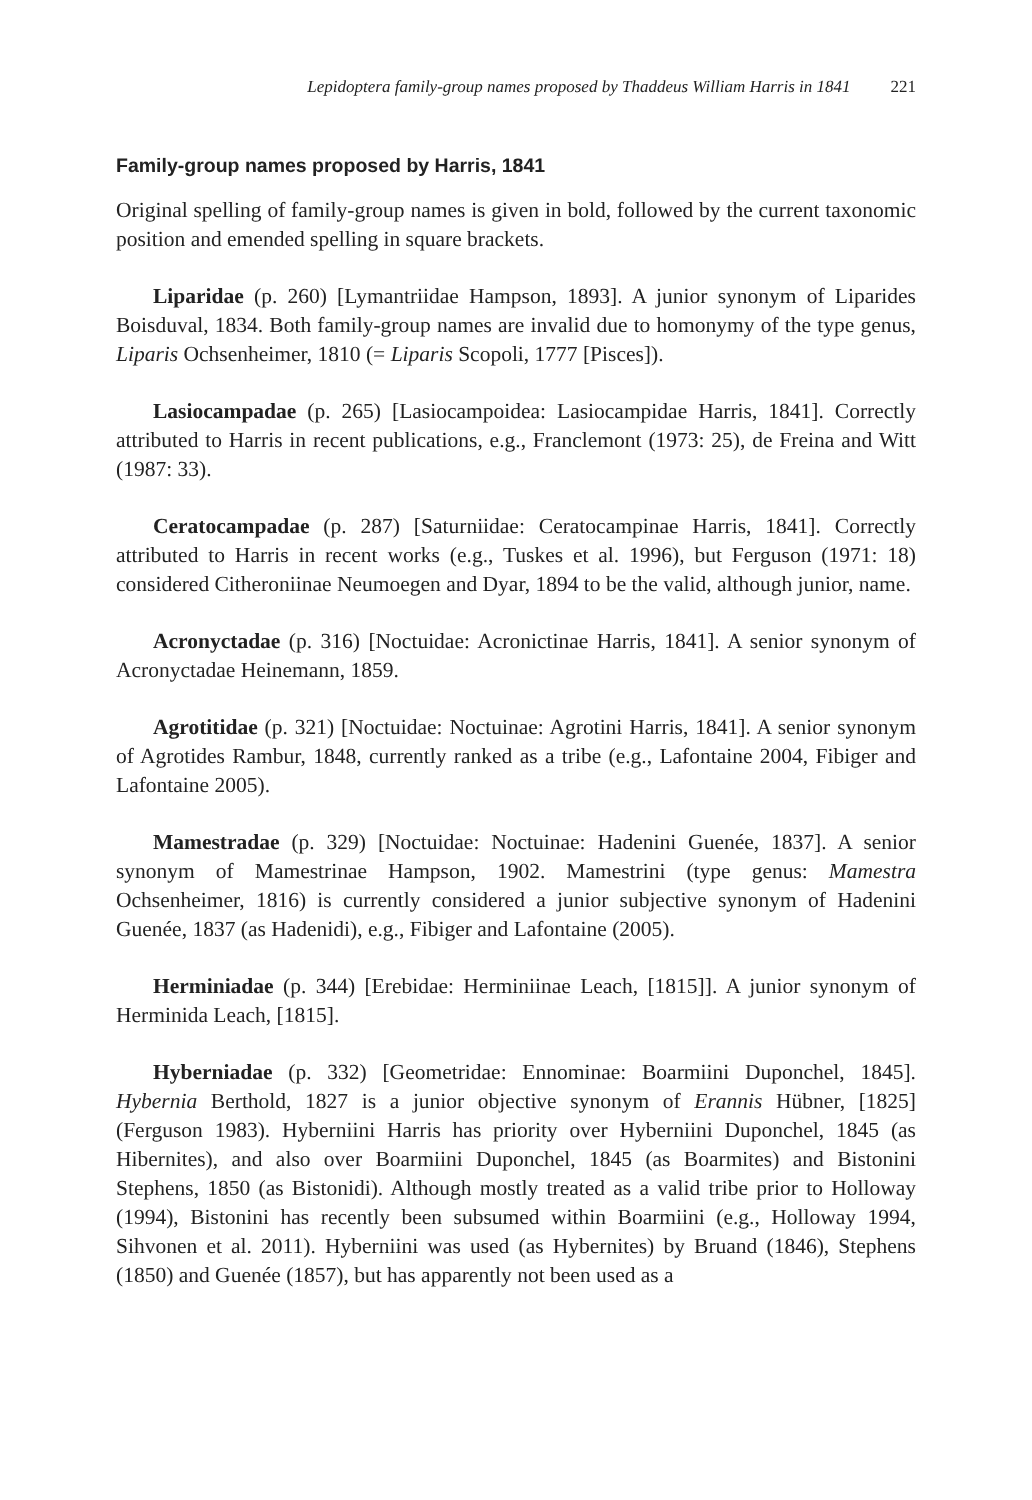Lepidoptera family-group names proposed by Thaddeus William Harris in 1841 221
Family-group names proposed by Harris, 1841
Original spelling of family-group names is given in bold, followed by the current taxonomic position and emended spelling in square brackets.
Liparidae (p. 260) [Lymantriidae Hampson, 1893]. A junior synonym of Liparides Boisduval, 1834. Both family-group names are invalid due to homonymy of the type genus, Liparis Ochsenheimer, 1810 (= Liparis Scopoli, 1777 [Pisces]).
Lasiocampadae (p. 265) [Lasiocampoidea: Lasiocampidae Harris, 1841]. Correctly attributed to Harris in recent publications, e.g., Franclemont (1973: 25), de Freina and Witt (1987: 33).
Ceratocampadae (p. 287) [Saturniidae: Ceratocampinae Harris, 1841]. Correctly attributed to Harris in recent works (e.g., Tuskes et al. 1996), but Ferguson (1971: 18) considered Citheroniinae Neumoegen and Dyar, 1894 to be the valid, although junior, name.
Acronyctadae (p. 316) [Noctuidae: Acronictinae Harris, 1841]. A senior synonym of Acronyctadae Heinemann, 1859.
Agrotitidae (p. 321) [Noctuidae: Noctuinae: Agrotini Harris, 1841]. A senior synonym of Agrotides Rambur, 1848, currently ranked as a tribe (e.g., Lafontaine 2004, Fibiger and Lafontaine 2005).
Mamestradae (p. 329) [Noctuidae: Noctuinae: Hadenini Guenée, 1837]. A senior synonym of Mamestrinae Hampson, 1902. Mamestrini (type genus: Mamestra Ochsenheimer, 1816) is currently considered a junior subjective synonym of Hadenini Guenée, 1837 (as Hadenidi), e.g., Fibiger and Lafontaine (2005).
Herminiadae (p. 344) [Erebidae: Herminiinae Leach, [1815]]. A junior synonym of Herminida Leach, [1815].
Hyberniadae (p. 332) [Geometridae: Ennominae: Boarmiini Duponchel, 1845]. Hybernia Berthold, 1827 is a junior objective synonym of Erannis Hübner, [1825] (Ferguson 1983). Hyberniini Harris has priority over Hyberniini Duponchel, 1845 (as Hibernites), and also over Boarmiini Duponchel, 1845 (as Boarmites) and Bistonini Stephens, 1850 (as Bistonidi). Although mostly treated as a valid tribe prior to Holloway (1994), Bistonini has recently been subsumed within Boarmiini (e.g., Holloway 1994, Sihvonen et al. 2011). Hyberniini was used (as Hybernites) by Bruand (1846), Stephens (1850) and Guenée (1857), but has apparently not been used as a